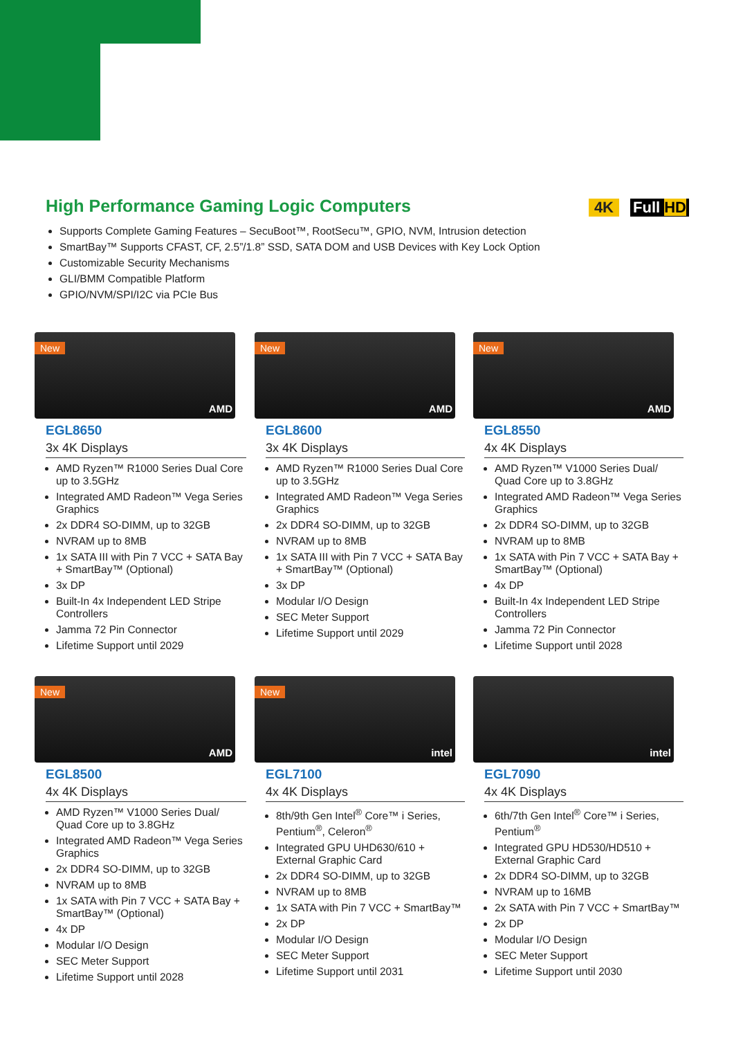High Performance Gaming Logic Computers
4K Full HD
Supports Complete Gaming Features – SecuBoot™, RootSecu™, GPIO, NVM, Intrusion detection
SmartBay™ Supports CFAST, CF, 2.5”/1.8” SSD, SATA DOM and USB Devices with Key Lock Option
Customizable Security Mechanisms
GLI/BMM Compatible Platform
GPIO/NVM/SPI/I2C via PCIe Bus
New
AMD
EGL8650
3x 4K Displays
AMD Ryzen™ R1000 Series Dual Core up to 3.5GHz
Integrated AMD Radeon™ Vega Series Graphics
2x DDR4 SO-DIMM, up to 32GB
NVRAM up to 8MB
1x SATA III with Pin 7 VCC + SATA Bay + SmartBay™ (Optional)
3x DP
Built-In 4x Independent LED Stripe Controllers
Jamma 72 Pin Connector
Lifetime Support until 2029
New
AMD
EGL8600
3x 4K Displays
AMD Ryzen™ R1000 Series Dual Core up to 3.5GHz
Integrated AMD Radeon™ Vega Series Graphics
2x DDR4 SO-DIMM, up to 32GB
NVRAM up to 8MB
1x SATA III with Pin 7 VCC + SATA Bay + SmartBay™ (Optional)
3x DP
Modular I/O Design
SEC Meter Support
Lifetime Support until 2029
New
AMD
EGL8550
4x 4K Displays
AMD Ryzen™ V1000 Series Dual/ Quad Core up to 3.8GHz
Integrated AMD Radeon™ Vega Series Graphics
2x DDR4 SO-DIMM, up to 32GB
NVRAM up to 8MB
1x SATA with Pin 7 VCC + SATA Bay + SmartBay™ (Optional)
4x DP
Built-In 4x Independent LED Stripe Controllers
Jamma 72 Pin Connector
Lifetime Support until 2028
New
AMD
EGL8500
4x 4K Displays
AMD Ryzen™ V1000 Series Dual/ Quad Core up to 3.8GHz
Integrated AMD Radeon™ Vega Series Graphics
2x DDR4 SO-DIMM, up to 32GB
NVRAM up to 8MB
1x SATA with Pin 7 VCC + SATA Bay + SmartBay™ (Optional)
4x DP
Modular I/O Design
SEC Meter Support
Lifetime Support until 2028
New
intel
EGL7100
4x 4K Displays
8th/9th Gen Intel<sup>®</sup> Core™ i Series, Pentium<sup>®</sup>, Celeron<sup>®</sup>
Integrated GPU UHD630/610 + External Graphic Card
2x DDR4 SO-DIMM, up to 32GB
NVRAM up to 8MB
1x SATA with Pin 7 VCC + SmartBay™
2x DP
Modular I/O Design
SEC Meter Support
Lifetime Support until 2031
intel
EGL7090
4x 4K Displays
6th/7th Gen Intel<sup>®</sup> Core™ i Series, Pentium<sup>®</sup>
Integrated GPU HD530/HD510 + External Graphic Card
2x DDR4 SO-DIMM, up to 32GB
NVRAM up to 16MB
2x SATA with Pin 7 VCC + SmartBay™
2x DP
Modular I/O Design
SEC Meter Support
Lifetime Support until 2030